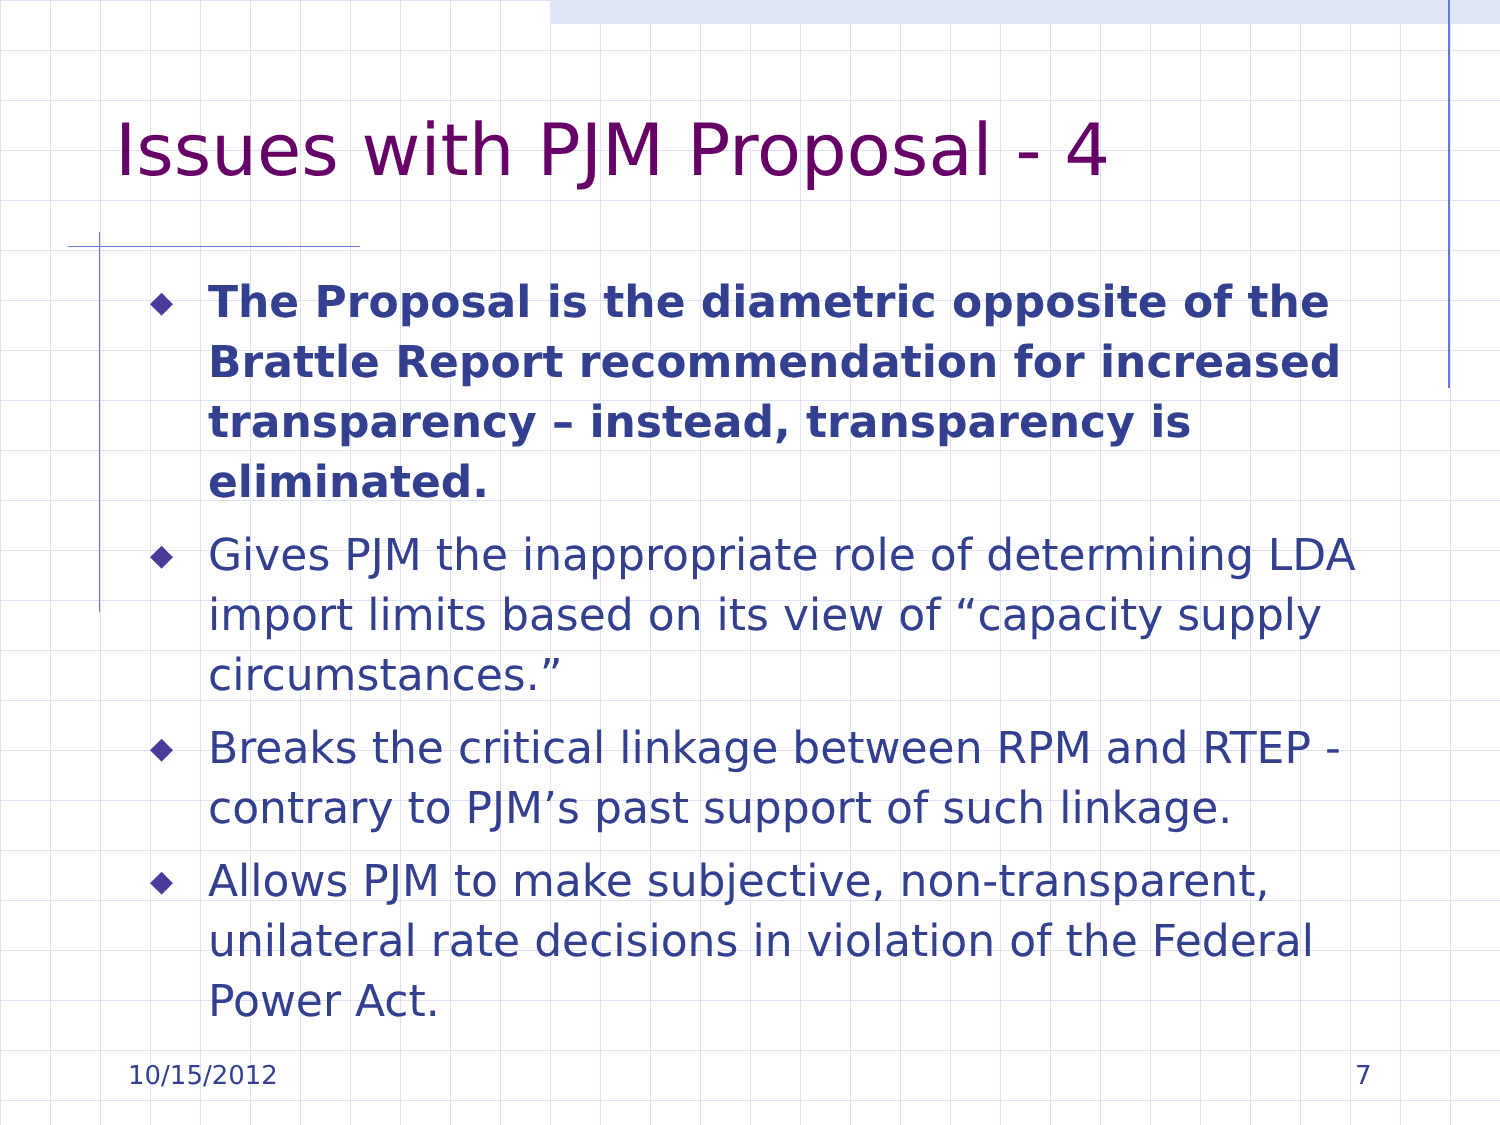Issues with PJM Proposal - 4
◆ The Proposal is the diametric opposite of the Brattle Report recommendation for increased transparency – instead, transparency is eliminated.
◆ Gives PJM the inappropriate role of determining LDA import limits based on its view of “capacity supply circumstances.”
◆ Breaks the critical linkage between RPM and RTEP - contrary to PJM’s past support of such linkage.
◆ Allows PJM to make subjective, non-transparent, unilateral rate decisions in violation of the Federal Power Act.
10/15/2012 7